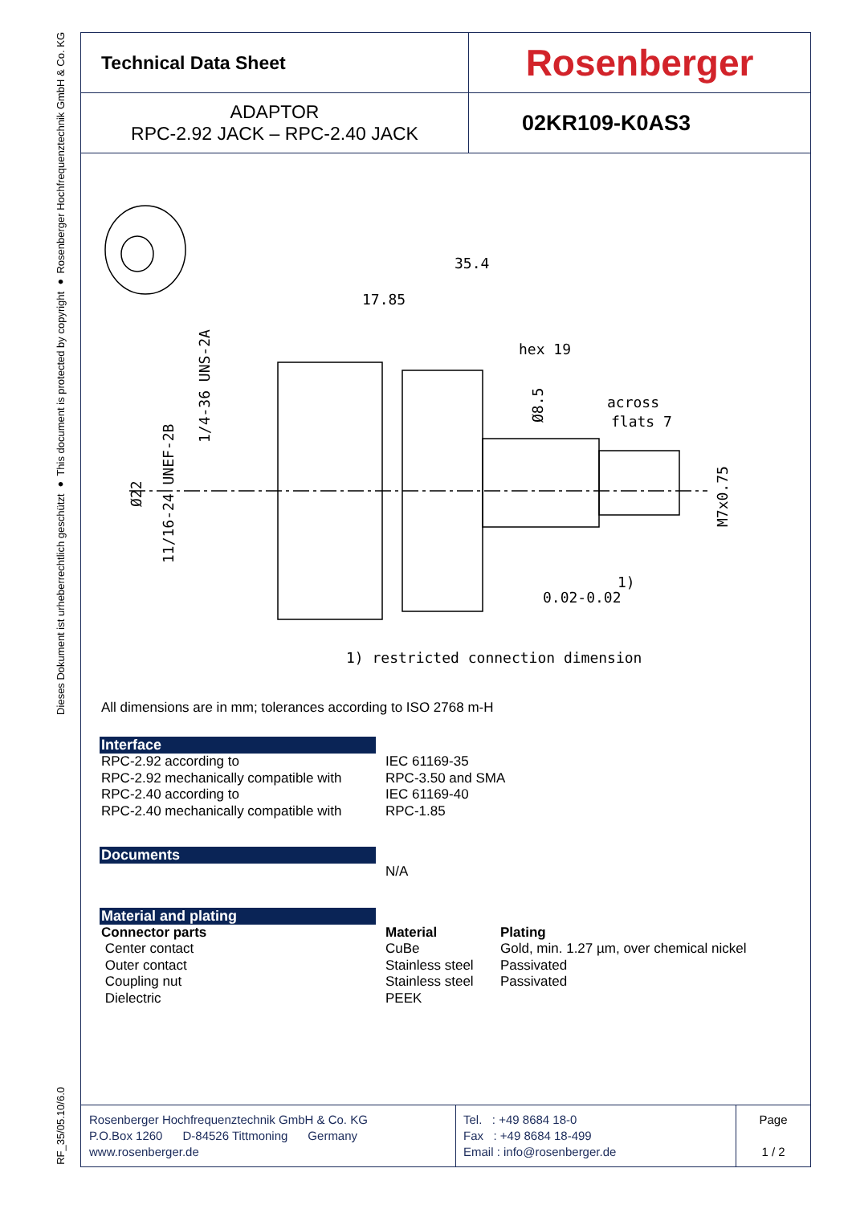Dieses Dokument ist urheberrechtlich geschützt ● This document is protected by copyright ● Rosenberger Hochfrequenztechnik GmbH & Co. KG
RF_35/05.10/6.0
| Technical Data Sheet | Rosenberger |
| ADAPTOR RPC-2.92 JACK – RPC-2.40 JACK | 02KR109-K0AS3 |
35.4
17.85
hex 19
across
flats 7
0.02-0.02
1)
Ø22
11/16-24 UNEF-2B
1/4-36 UNS-2A
Ø8.5
M7x0.75
1) restricted connection dimension
All dimensions are in mm; tolerances according to ISO 2768 m-H
Interface
RPC-2.92 according to
RPC-2.92 mechanically compatible with
RPC-2.40 according to
RPC-2.40 mechanically compatible with
IEC 61169-35
RPC-3.50 and SMA
IEC 61169-40
RPC-1.85
Documents
N/A
Material and plating
Connector parts
Center contact
Outer contact
Coupling nut
Dielectric
Material
CuBe
Stainless steel
Stainless steel
PEEK
Plating
Gold, min. 1.27 µm, over chemical nickel
Passivated
Passivated
Rosenberger Hochfrequenztechnik GmbH & Co. KG
P.O.Box 1260 D-84526 Tittmoning Germany
www.rosenberger.de
Tel. : +49 8684 18-0
Fax : +49 8684 18-499
Email : info@rosenberger.de
Page
1 / 2